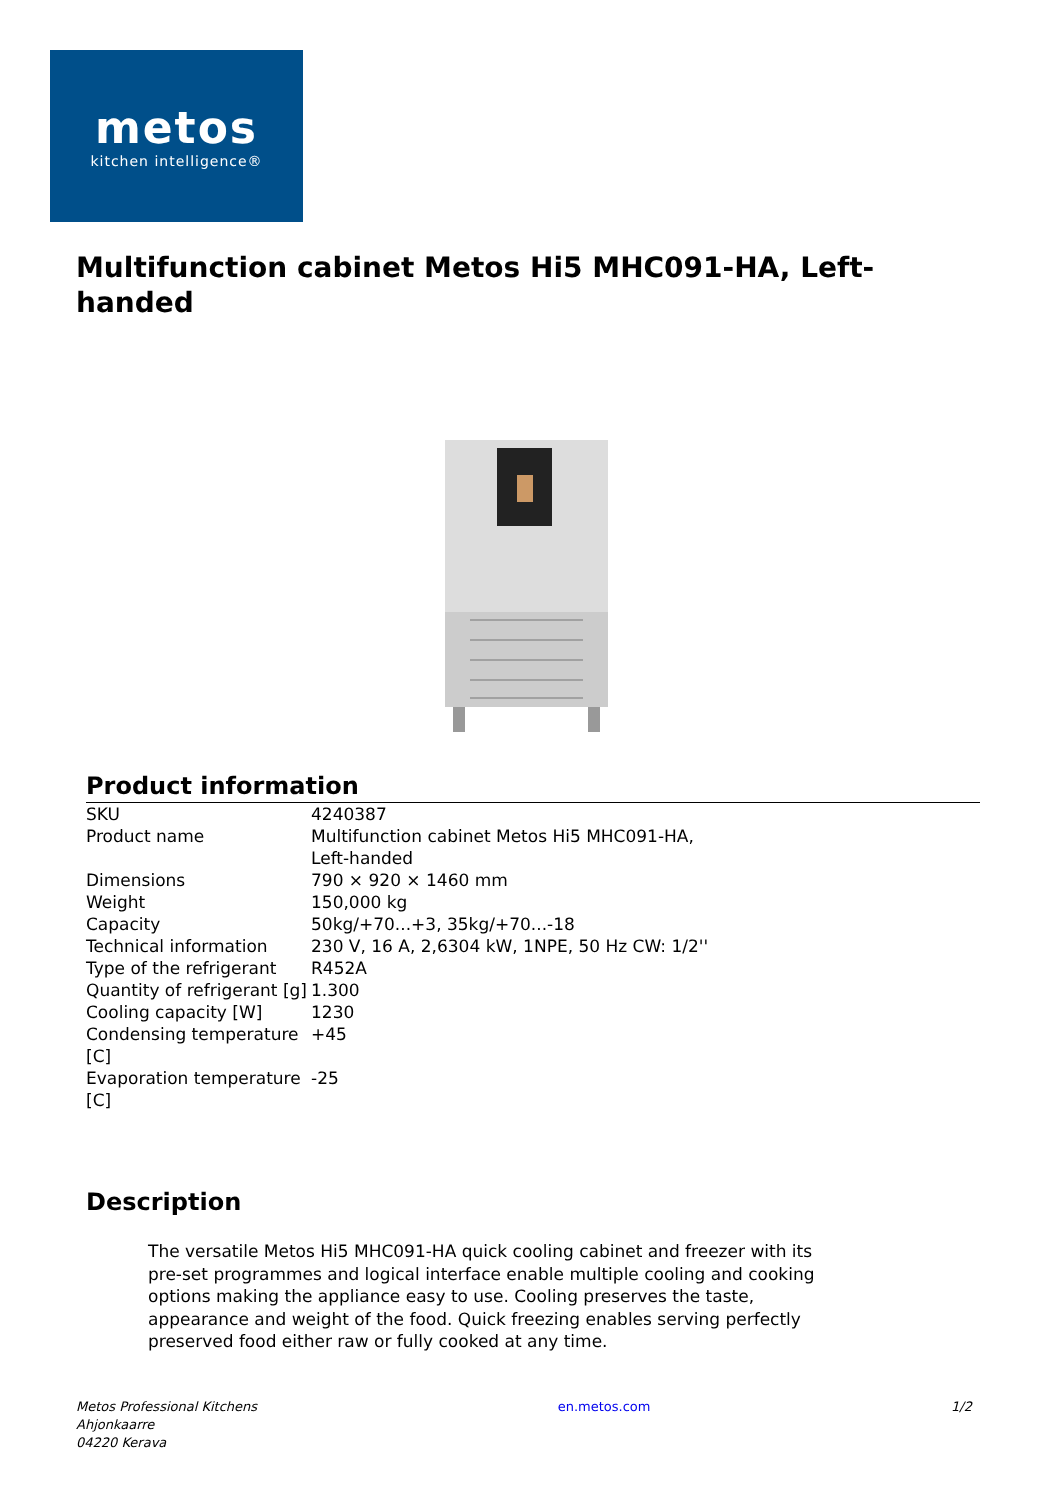metos
kitchen intelligence®
Multifunction cabinet Metos Hi5 MHC091-HA, Left-handed
Product information
| SKU | 4240387 |
| Product name | Multifunction cabinet Metos Hi5 MHC091-HA, Left-handed |
| Dimensions | 790 × 920 × 1460 mm |
| Weight | 150,000 kg |
| Capacity | 50kg/+70...+3, 35kg/+70...-18 |
| Technical information | 230 V, 16 A, 2,6304 kW, 1NPE, 50 Hz CW: 1/2'' |
| Type of the refrigerant | R452A |
| Quantity of refrigerant [g] | 1.300 |
| Cooling capacity [W] | 1230 |
| Condensing temperature [C] | +45 |
| Evaporation temperature [C] | -25 |
Description
The versatile Metos Hi5 MHC091-HA quick cooling cabinet and freezer with its pre-set programmes and logical interface enable multiple cooling and cooking options making the appliance easy to use. Cooling preserves the taste, appearance and weight of the food. Quick freezing enables serving perfectly preserved food either raw or fully cooked at any time.
Metos Professional Kitchens
Ahjonkaarre
04220 Kerava
en.metos.com 1/2